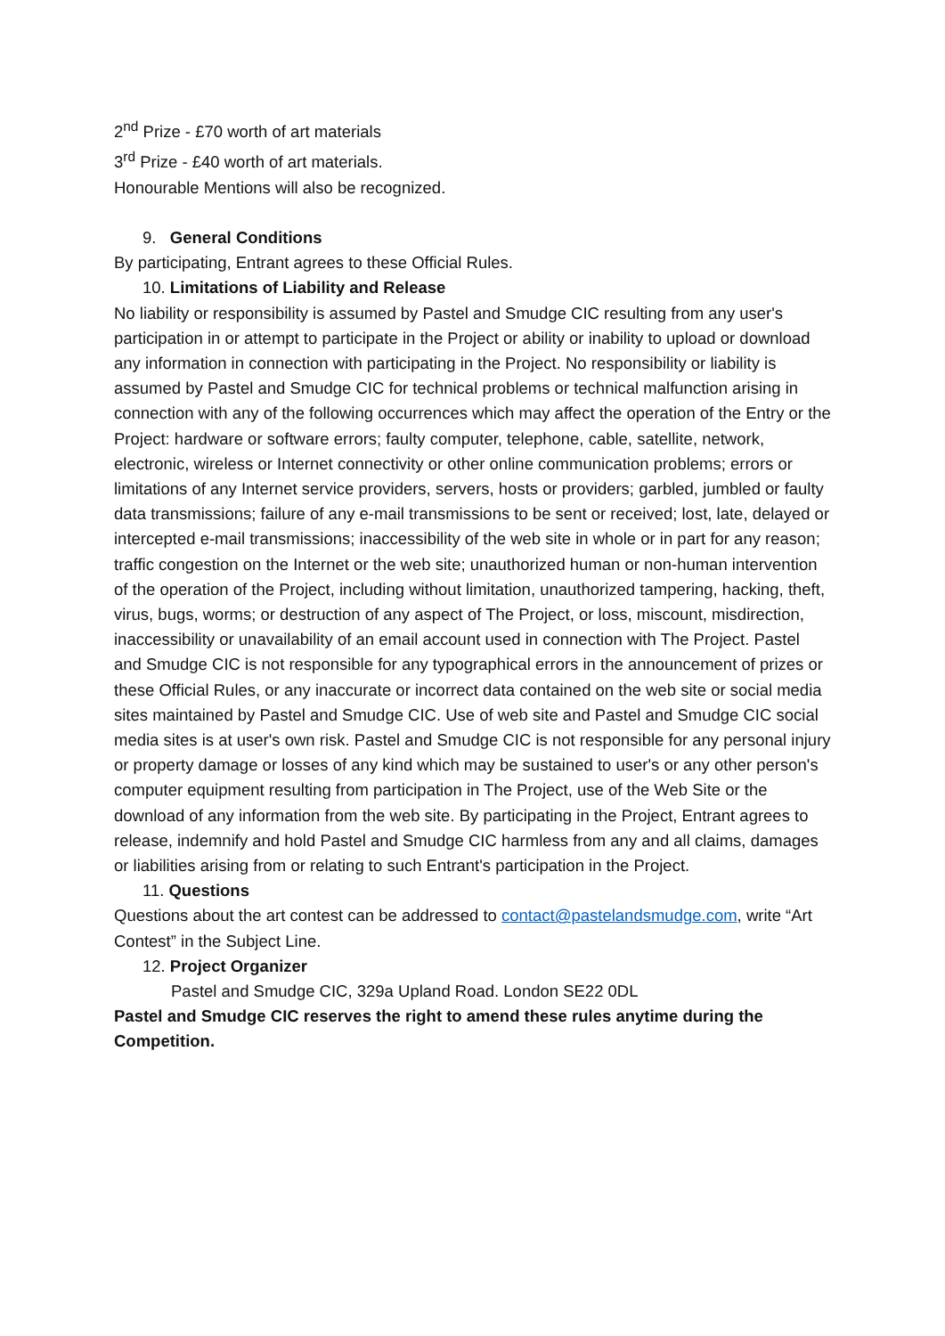2<sup>nd</sup> Prize - £70 worth of art materials
3<sup>rd</sup> Prize - £40 worth of art materials.
Honourable Mentions will also be recognized.
9. General Conditions
By participating, Entrant agrees to these Official Rules.
10. Limitations of Liability and Release
No liability or responsibility is assumed by Pastel and Smudge CIC resulting from any user's participation in or attempt to participate in the Project or ability or inability to upload or download any information in connection with participating in the Project. No responsibility or liability is assumed by Pastel and Smudge CIC for technical problems or technical malfunction arising in connection with any of the following occurrences which may affect the operation of the Entry or the Project: hardware or software errors; faulty computer, telephone, cable, satellite, network, electronic, wireless or Internet connectivity or other online communication problems; errors or limitations of any Internet service providers, servers, hosts or providers; garbled, jumbled or faulty data transmissions; failure of any e-mail transmissions to be sent or received; lost, late, delayed or intercepted e-mail transmissions; inaccessibility of the web site in whole or in part for any reason; traffic congestion on the Internet or the web site; unauthorized human or non-human intervention of the operation of the Project, including without limitation, unauthorized tampering, hacking, theft, virus, bugs, worms; or destruction of any aspect of The Project, or loss, miscount, misdirection, inaccessibility or unavailability of an email account used in connection with The Project. Pastel and Smudge CIC is not responsible for any typographical errors in the announcement of prizes or these Official Rules, or any inaccurate or incorrect data contained on the web site or social media sites maintained by Pastel and Smudge CIC. Use of web site and Pastel and Smudge CIC social media sites is at user's own risk. Pastel and Smudge CIC is not responsible for any personal injury or property damage or losses of any kind which may be sustained to user's or any other person's computer equipment resulting from participation in The Project, use of the Web Site or the download of any information from the web site. By participating in the Project, Entrant agrees to release, indemnify and hold Pastel and Smudge CIC harmless from any and all claims, damages or liabilities arising from or relating to such Entrant's participation in the Project.
11. Questions
Questions about the art contest can be addressed to contact@pastelandsmudge.com, write “Art Contest” in the Subject Line.
12. Project Organizer
Pastel and Smudge CIC, 329a Upland Road. London SE22 0DL
Pastel and Smudge CIC reserves the right to amend these rules anytime during the Competition.